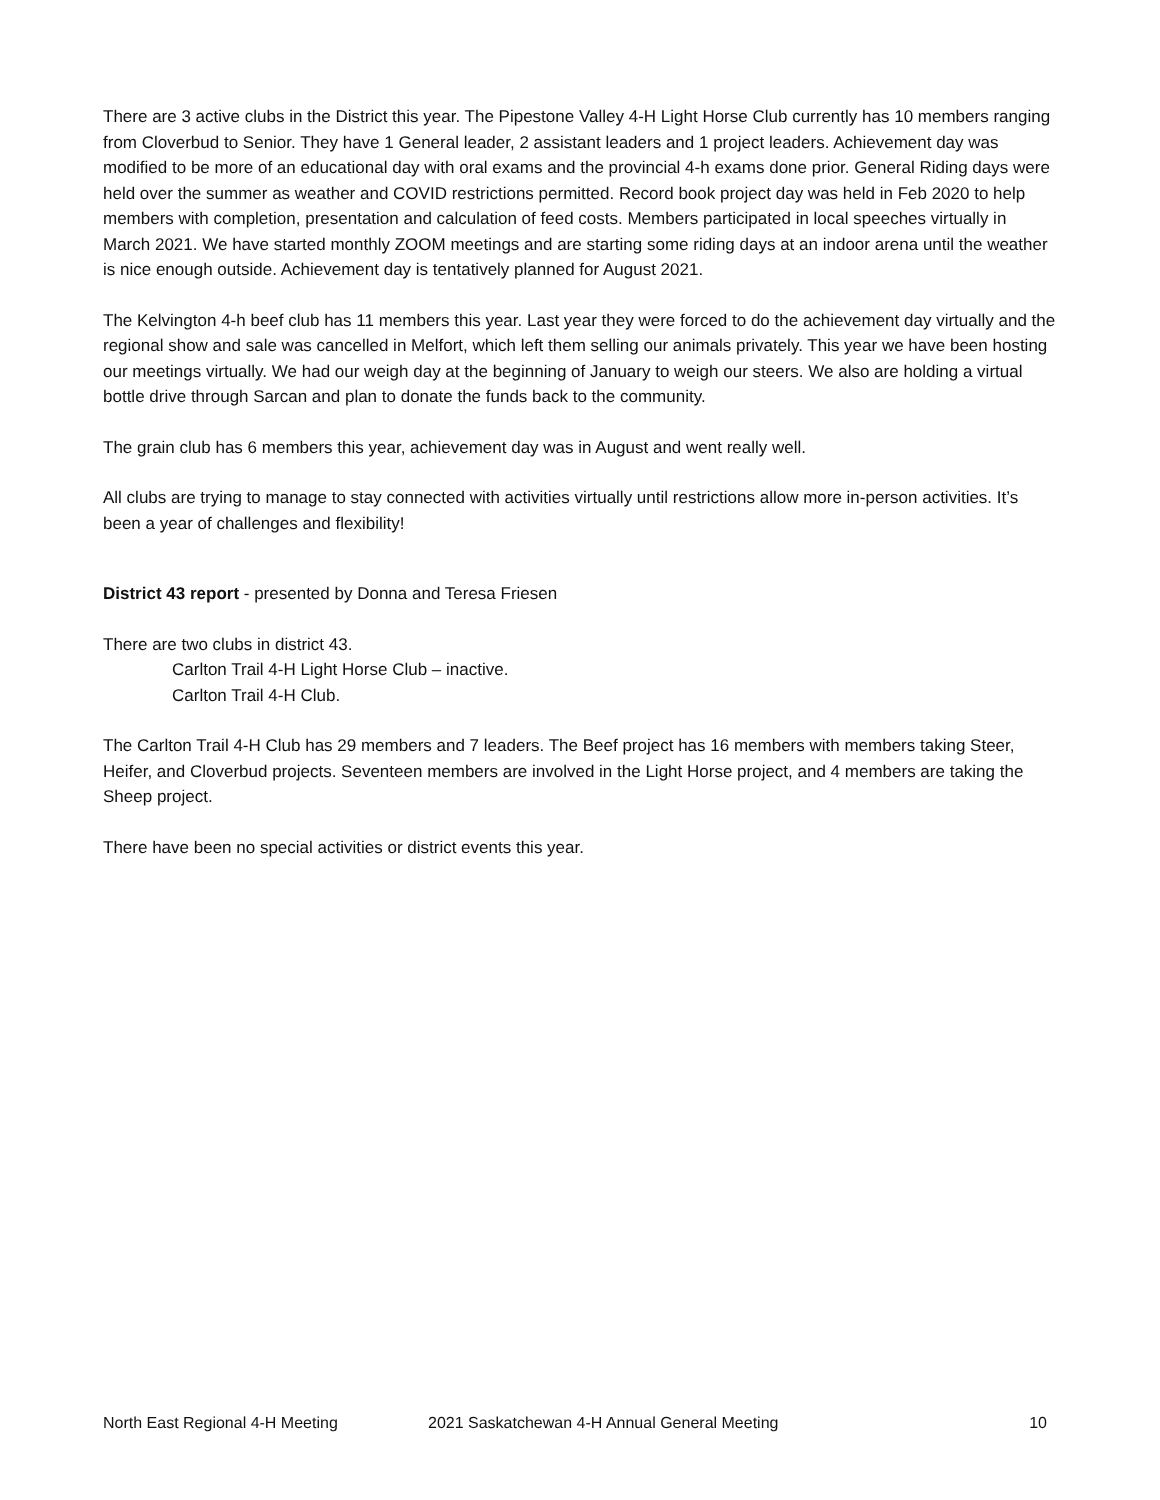There are 3 active clubs in the District this year. The Pipestone Valley 4-H Light Horse Club currently has 10 members ranging from Cloverbud to Senior. They have 1 General leader, 2 assistant leaders and 1 project leaders. Achievement day was modified to be more of an educational day with oral exams and the provincial 4-h exams done prior. General Riding days were held over the summer as weather and COVID restrictions permitted. Record book project day was held in Feb 2020 to help members with completion, presentation and calculation of feed costs. Members participated in local speeches virtually in March 2021. We have started monthly ZOOM meetings and are starting some riding days at an indoor arena until the weather is nice enough outside. Achievement day is tentatively planned for August 2021.
The Kelvington 4-h beef club has 11 members this year. Last year they were forced to do the achievement day virtually and the regional show and sale was cancelled in Melfort, which left them selling our animals privately. This year we have been hosting our meetings virtually. We had our weigh day at the beginning of January to weigh our steers. We also are holding a virtual bottle drive through Sarcan and plan to donate the funds back to the community.
The grain club has 6 members this year, achievement day was in August and went really well.
All clubs are trying to manage to stay connected with activities virtually until restrictions allow more in-person activities. It’s been a year of challenges and flexibility!
District 43 report - presented by Donna and Teresa Friesen
There are two clubs in district 43.
Carlton Trail 4-H Light Horse Club – inactive.
Carlton Trail 4-H Club.
The Carlton Trail 4-H Club has 29 members and 7 leaders. The Beef project has 16 members with members taking Steer, Heifer, and Cloverbud projects. Seventeen members are involved in the Light Horse project, and 4 members are taking the Sheep project.
There have been no special activities or district events this year.
North East Regional 4-H Meeting 2021 Saskatchewan 4-H Annual General Meeting 10